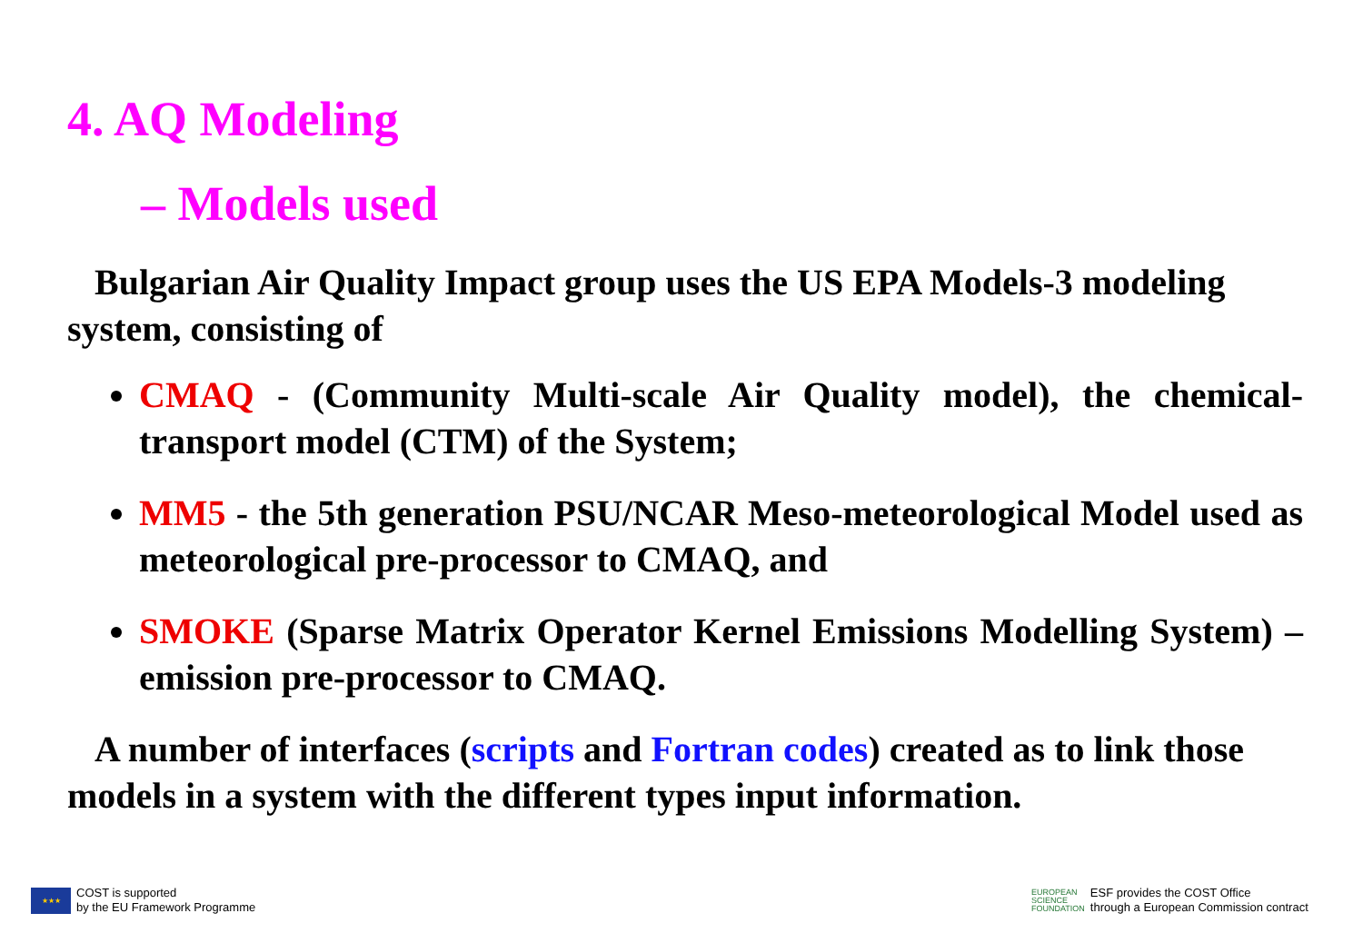4. AQ Modeling
– Models used
Bulgarian Air Quality Impact group uses the US EPA Models-3 modeling system, consisting of
CMAQ - (Community Multi-scale Air Quality model), the chemical-transport model (CTM) of the System;
MM5 - the 5th generation PSU/NCAR Meso-meteorological Model used as meteorological pre-processor to CMAQ, and
SMOKE (Sparse Matrix Operator Kernel Emissions Modelling System) – emission pre-processor to CMAQ.
A number of interfaces (scripts and Fortran codes) created as to link those models in a system with the different types input information.
★★★
COST is supported
by the EU Framework Programme
EUROPEAN
SCIENCE
FOUNDATION
ESF provides the COST Office
through a European Commission contract